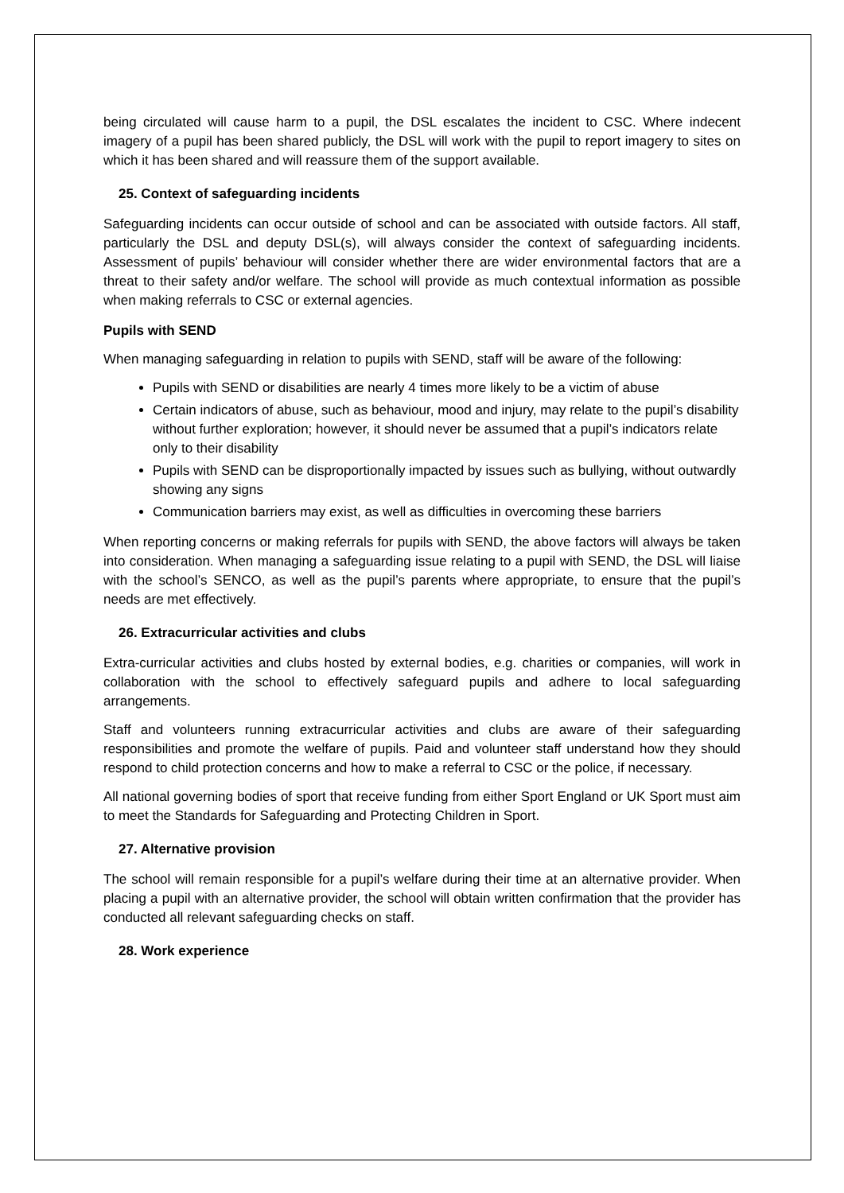being circulated will cause harm to a pupil, the DSL escalates the incident to CSC. Where indecent imagery of a pupil has been shared publicly, the DSL will work with the pupil to report imagery to sites on which it has been shared and will reassure them of the support available.
25. Context of safeguarding incidents
Safeguarding incidents can occur outside of school and can be associated with outside factors. All staff, particularly the DSL and deputy DSL(s), will always consider the context of safeguarding incidents. Assessment of pupils’ behaviour will consider whether there are wider environmental factors that are a threat to their safety and/or welfare. The school will provide as much contextual information as possible when making referrals to CSC or external agencies.
Pupils with SEND
When managing safeguarding in relation to pupils with SEND, staff will be aware of the following:
Pupils with SEND or disabilities are nearly 4 times more likely to be a victim of abuse
Certain indicators of abuse, such as behaviour, mood and injury, may relate to the pupil’s disability without further exploration; however, it should never be assumed that a pupil’s indicators relate only to their disability
Pupils with SEND can be disproportionally impacted by issues such as bullying, without outwardly showing any signs
Communication barriers may exist, as well as difficulties in overcoming these barriers
When reporting concerns or making referrals for pupils with SEND, the above factors will always be taken into consideration. When managing a safeguarding issue relating to a pupil with SEND, the DSL will liaise with the school’s SENCO, as well as the pupil’s parents where appropriate, to ensure that the pupil’s needs are met effectively.
26. Extracurricular activities and clubs
Extra-curricular activities and clubs hosted by external bodies, e.g. charities or companies, will work in collaboration with the school to effectively safeguard pupils and adhere to local safeguarding arrangements.
Staff and volunteers running extracurricular activities and clubs are aware of their safeguarding responsibilities and promote the welfare of pupils. Paid and volunteer staff understand how they should respond to child protection concerns and how to make a referral to CSC or the police, if necessary.
All national governing bodies of sport that receive funding from either Sport England or UK Sport must aim to meet the Standards for Safeguarding and Protecting Children in Sport.
27. Alternative provision
The school will remain responsible for a pupil’s welfare during their time at an alternative provider. When placing a pupil with an alternative provider, the school will obtain written confirmation that the provider has conducted all relevant safeguarding checks on staff.
28. Work experience